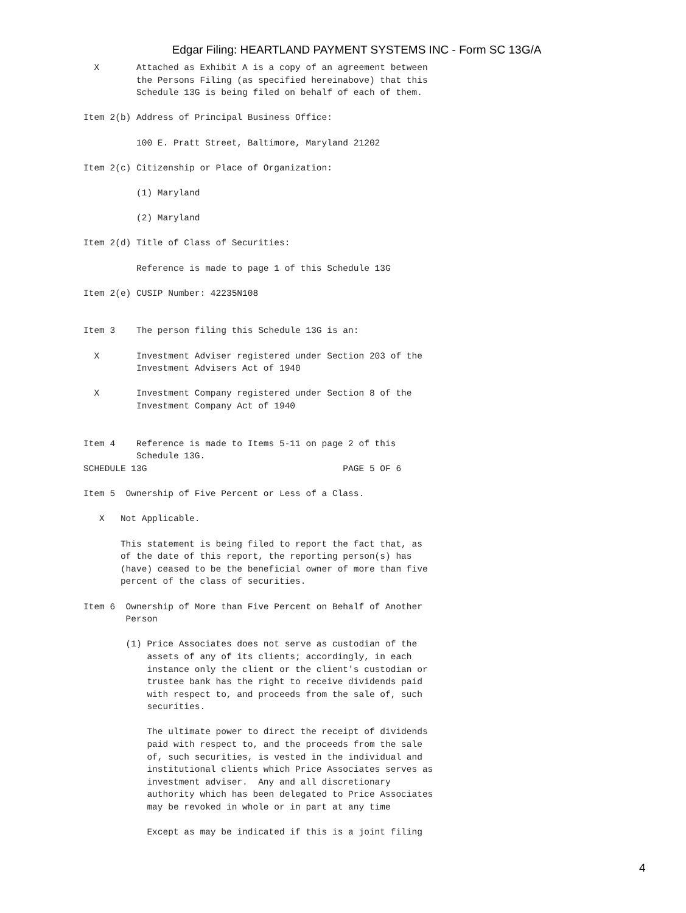Edgar Filing: HEARTLAND PAYMENT SYSTEMS INC - Form SC 13G/A
  X       Attached as Exhibit A is a copy of an agreement between
          the Persons Filing (as specified hereinabove) that this
          Schedule 13G is being filed on behalf of each of them.

Item 2(b) Address of Principal Business Office:

          100 E. Pratt Street, Baltimore, Maryland 21202

Item 2(c) Citizenship or Place of Organization:

          (1) Maryland

          (2) Maryland

Item 2(d) Title of Class of Securities:

          Reference is made to page 1 of this Schedule 13G

Item 2(e) CUSIP Number: 42235N108


Item 3    The person filing this Schedule 13G is an:

  X       Investment Adviser registered under Section 203 of the
          Investment Advisers Act of 1940

  X       Investment Company registered under Section 8 of the
          Investment Company Act of 1940


Item 4    Reference is made to Items 5-11 on page 2 of this
          Schedule 13G.
SCHEDULE 13G                                     PAGE 5 OF 6

Item 5  Ownership of Five Percent or Less of a Class.

   X   Not Applicable.

       This statement is being filed to report the fact that, as
       of the date of this report, the reporting person(s) has
       (have) ceased to be the beneficial owner of more than five
       percent of the class of securities.

Item 6  Ownership of More than Five Percent on Behalf of Another
        Person

        (1) Price Associates does not serve as custodian of the
            assets of any of its clients; accordingly, in each
            instance only the client or the client's custodian or
            trustee bank has the right to receive dividends paid
            with respect to, and proceeds from the sale of, such
            securities.

            The ultimate power to direct the receipt of dividends
            paid with respect to, and the proceeds from the sale
            of, such securities, is vested in the individual and
            institutional clients which Price Associates serves as
            investment adviser.  Any and all discretionary
            authority which has been delegated to Price Associates
            may be revoked in whole or in part at any time

            Except as may be indicated if this is a joint filing
4